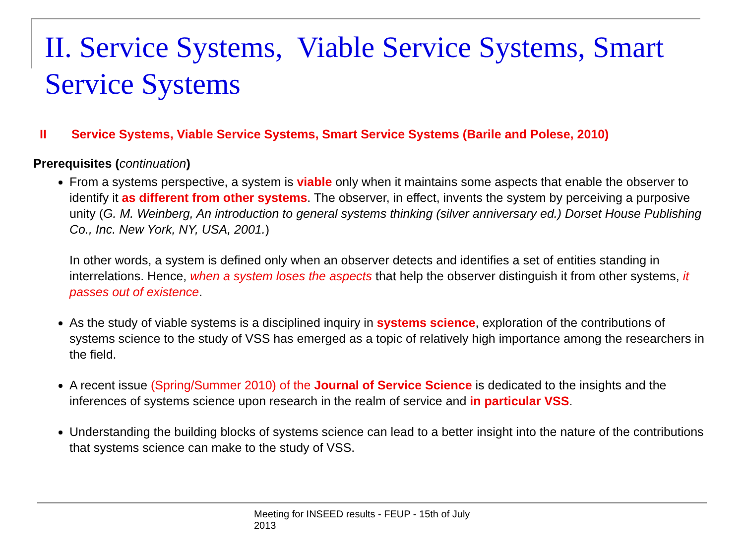II. Service Systems, Viable Service Systems, Smart Service Systems
II Service Systems, Viable Service Systems, Smart Service Systems (Barile and Polese, 2010)
Prerequisites (continuation)
From a systems perspective, a system is viable only when it maintains some aspects that enable the observer to identify it as different from other systems. The observer, in effect, invents the system by perceiving a purposive unity (G. M. Weinberg, An introduction to general systems thinking (silver anniversary ed.) Dorset House Publishing Co., Inc. New York, NY, USA, 2001.)
In other words, a system is defined only when an observer detects and identifies a set of entities standing in interrelations. Hence, when a system loses the aspects that help the observer distinguish it from other systems, it passes out of existence.
As the study of viable systems is a disciplined inquiry in systems science, exploration of the contributions of systems science to the study of VSS has emerged as a topic of relatively high importance among the researchers in the field.
A recent issue (Spring/Summer 2010) of the Journal of Service Science is dedicated to the insights and the inferences of systems science upon research in the realm of service and in particular VSS.
Understanding the building blocks of systems science can lead to a better insight into the nature of the contributions that systems science can make to the study of VSS.
Meeting for INSEED results - FEUP - 15th of July 2013